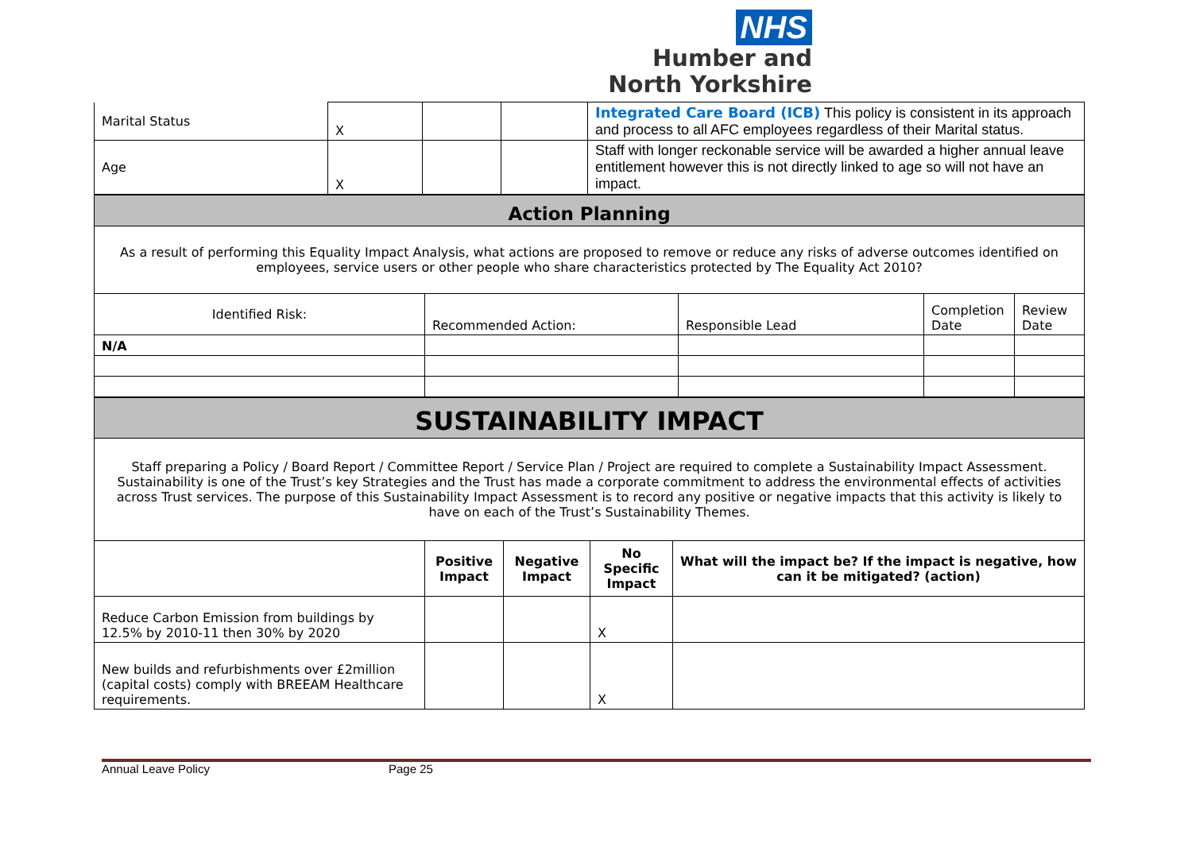NHS
Humber and
North Yorkshire
| Marital Status | X | | | Integrated Care Board (ICB) This policy is consistent in its approach and process to all AFC employees regardless of their Marital status. |
| Age | X | | | Staff with longer reckonable service will be awarded a higher annual leave entitlement however this is not directly linked to age so will not have an impact. |
| Action Planning | | | | |
| As a result of performing this Equality Impact Analysis, what actions are proposed to remove or reduce any risks of adverse outcomes identified on employees, service users or other people who share characteristics protected by The Equality Act 2010? | | | | |
| Identified Risk: | Recommended Action: | Responsible Lead | Completion Date | Review Date |
| N/A | | | | |
| SUSTAINABILITY IMPACT | | | | |
| Staff preparing a Policy / Board Report / Committee Report / Service Plan / Project are required to complete a Sustainability Impact Assessment. Sustainability is one of the Trust’s key Strategies and the Trust has made a corporate commitment to address the environmental effects of activities across Trust services. The purpose of this Sustainability Impact Assessment is to record any positive or negative impacts that this activity is likely to have on each of the Trust’s Sustainability Themes. | | | | |
| | Positive Impact | Negative Impact | No Specific Impact | What will the impact be? If the impact is negative, how can it be mitigated? (action) |
| Reduce Carbon Emission from buildings by 12.5% by 2010-11 then 30% by 2020 | | | X | |
| New builds and refurbishments over £2million (capital costs) comply with BREEAM Healthcare requirements. | | | X | |
Annual Leave Policy Page 25